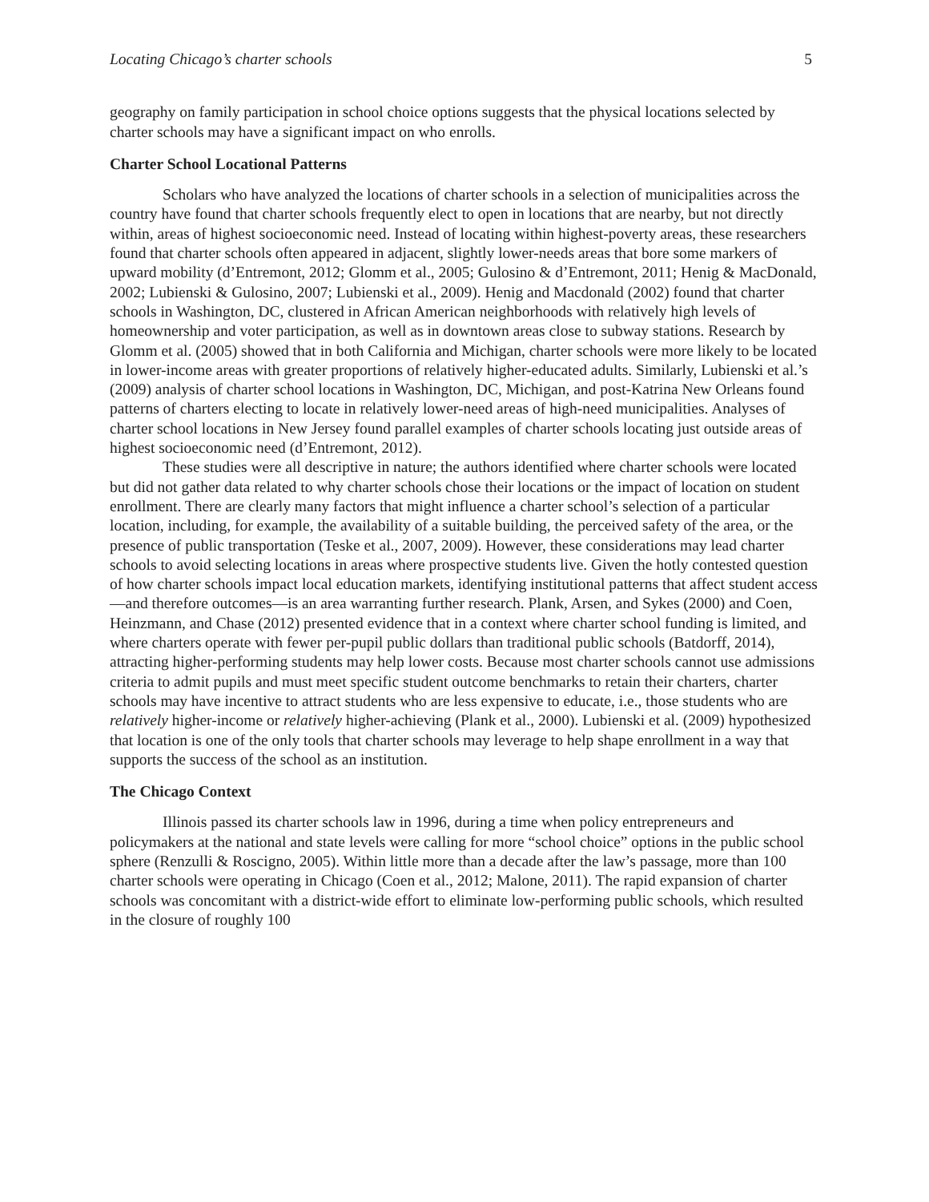Locating Chicago’s charter schools 5
geography on family participation in school choice options suggests that the physical locations selected by charter schools may have a significant impact on who enrolls.
Charter School Locational Patterns
Scholars who have analyzed the locations of charter schools in a selection of municipalities across the country have found that charter schools frequently elect to open in locations that are nearby, but not directly within, areas of highest socioeconomic need. Instead of locating within highest-poverty areas, these researchers found that charter schools often appeared in adjacent, slightly lower-needs areas that bore some markers of upward mobility (d’Entremont, 2012; Glomm et al., 2005; Gulosino & d’Entremont, 2011; Henig & MacDonald, 2002; Lubienski & Gulosino, 2007; Lubienski et al., 2009). Henig and Macdonald (2002) found that charter schools in Washington, DC, clustered in African American neighborhoods with relatively high levels of homeownership and voter participation, as well as in downtown areas close to subway stations. Research by Glomm et al. (2005) showed that in both California and Michigan, charter schools were more likely to be located in lower-income areas with greater proportions of relatively higher-educated adults. Similarly, Lubienski et al.’s (2009) analysis of charter school locations in Washington, DC, Michigan, and post-Katrina New Orleans found patterns of charters electing to locate in relatively lower-need areas of high-need municipalities. Analyses of charter school locations in New Jersey found parallel examples of charter schools locating just outside areas of highest socioeconomic need (d’Entremont, 2012).
These studies were all descriptive in nature; the authors identified where charter schools were located but did not gather data related to why charter schools chose their locations or the impact of location on student enrollment. There are clearly many factors that might influence a charter school’s selection of a particular location, including, for example, the availability of a suitable building, the perceived safety of the area, or the presence of public transportation (Teske et al., 2007, 2009). However, these considerations may lead charter schools to avoid selecting locations in areas where prospective students live. Given the hotly contested question of how charter schools impact local education markets, identifying institutional patterns that affect student access—and therefore outcomes—is an area warranting further research. Plank, Arsen, and Sykes (2000) and Coen, Heinzmann, and Chase (2012) presented evidence that in a context where charter school funding is limited, and where charters operate with fewer per-pupil public dollars than traditional public schools (Batdorff, 2014), attracting higher-performing students may help lower costs. Because most charter schools cannot use admissions criteria to admit pupils and must meet specific student outcome benchmarks to retain their charters, charter schools may have incentive to attract students who are less expensive to educate, i.e., those students who are relatively higher-income or relatively higher-achieving (Plank et al., 2000). Lubienski et al. (2009) hypothesized that location is one of the only tools that charter schools may leverage to help shape enrollment in a way that supports the success of the school as an institution.
The Chicago Context
Illinois passed its charter schools law in 1996, during a time when policy entrepreneurs and policymakers at the national and state levels were calling for more “school choice” options in the public school sphere (Renzulli & Roscigno, 2005). Within little more than a decade after the law’s passage, more than 100 charter schools were operating in Chicago (Coen et al., 2012; Malone, 2011). The rapid expansion of charter schools was concomitant with a district-wide effort to eliminate low-performing public schools, which resulted in the closure of roughly 100